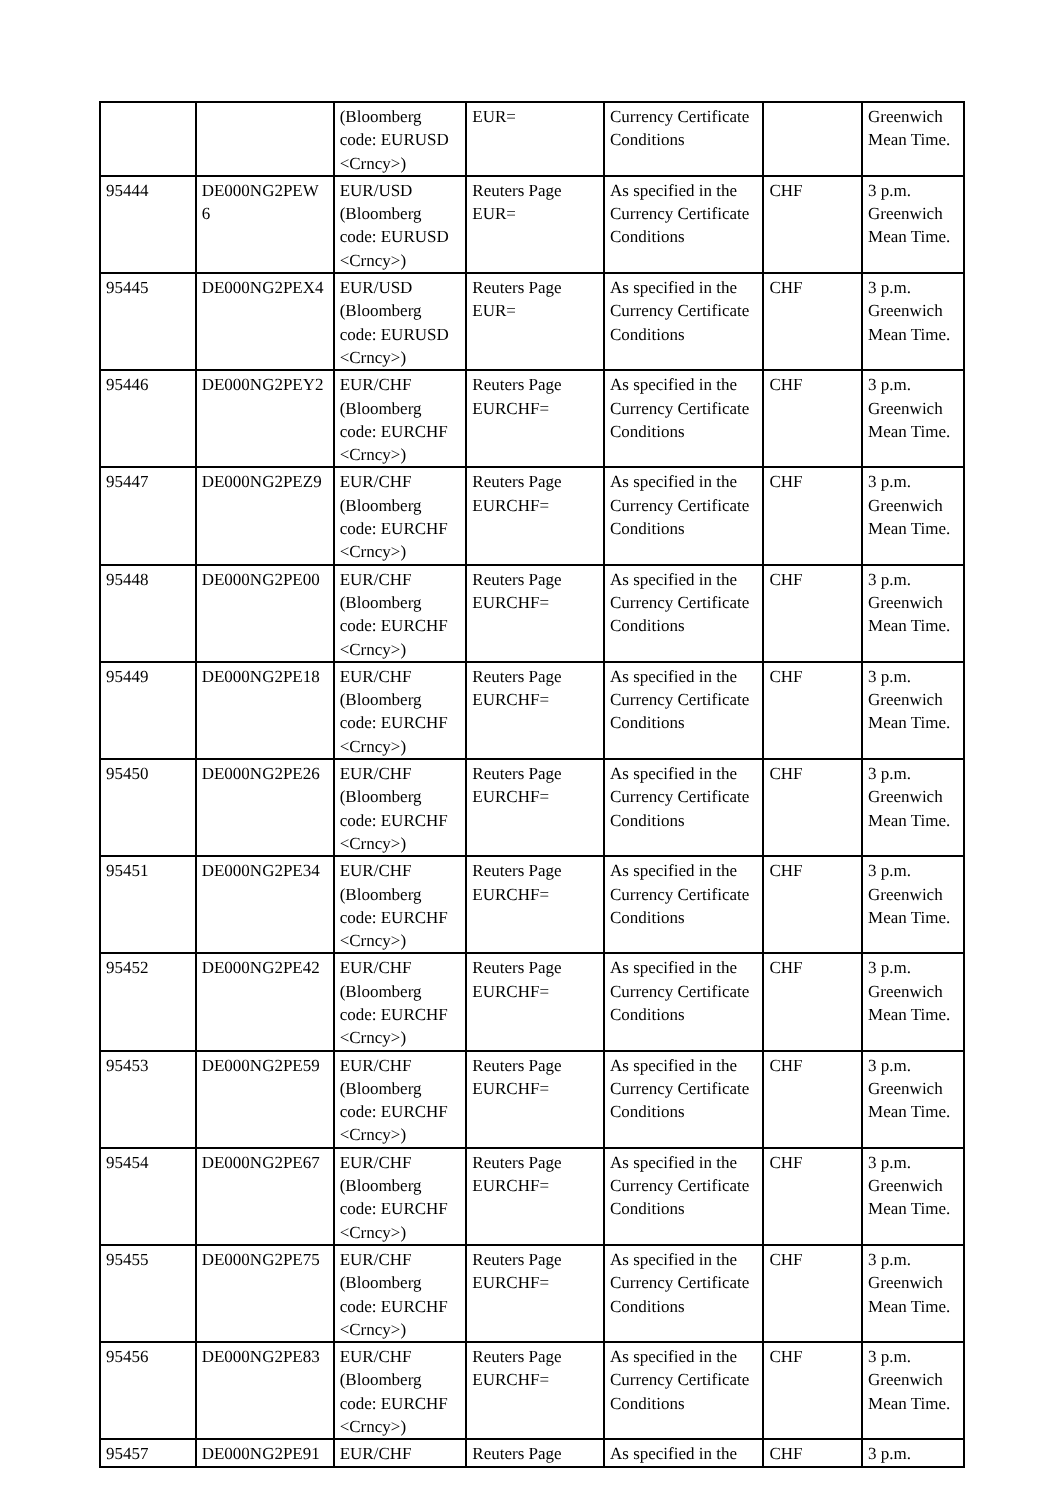| | | (Bloomberg code: EURUSD <Crncy>) | EUR= | Currency Certificate Conditions | | Greenwich Mean Time. |
| 95444 | DE000NG2PEW 6 | EUR/USD (Bloomberg code: EURUSD <Crncy>) | Reuters Page EUR= | As specified in the Currency Certificate Conditions | CHF | 3 p.m. Greenwich Mean Time. |
| 95445 | DE000NG2PEX4 | EUR/USD (Bloomberg code: EURUSD <Crncy>) | Reuters Page EUR= | As specified in the Currency Certificate Conditions | CHF | 3 p.m. Greenwich Mean Time. |
| 95446 | DE000NG2PEY2 | EUR/CHF (Bloomberg code: EURCHF <Crncy>) | Reuters Page EURCHF= | As specified in the Currency Certificate Conditions | CHF | 3 p.m. Greenwich Mean Time. |
| 95447 | DE000NG2PEZ9 | EUR/CHF (Bloomberg code: EURCHF <Crncy>) | Reuters Page EURCHF= | As specified in the Currency Certificate Conditions | CHF | 3 p.m. Greenwich Mean Time. |
| 95448 | DE000NG2PE00 | EUR/CHF (Bloomberg code: EURCHF <Crncy>) | Reuters Page EURCHF= | As specified in the Currency Certificate Conditions | CHF | 3 p.m. Greenwich Mean Time. |
| 95449 | DE000NG2PE18 | EUR/CHF (Bloomberg code: EURCHF <Crncy>) | Reuters Page EURCHF= | As specified in the Currency Certificate Conditions | CHF | 3 p.m. Greenwich Mean Time. |
| 95450 | DE000NG2PE26 | EUR/CHF (Bloomberg code: EURCHF <Crncy>) | Reuters Page EURCHF= | As specified in the Currency Certificate Conditions | CHF | 3 p.m. Greenwich Mean Time. |
| 95451 | DE000NG2PE34 | EUR/CHF (Bloomberg code: EURCHF <Crncy>) | Reuters Page EURCHF= | As specified in the Currency Certificate Conditions | CHF | 3 p.m. Greenwich Mean Time. |
| 95452 | DE000NG2PE42 | EUR/CHF (Bloomberg code: EURCHF <Crncy>) | Reuters Page EURCHF= | As specified in the Currency Certificate Conditions | CHF | 3 p.m. Greenwich Mean Time. |
| 95453 | DE000NG2PE59 | EUR/CHF (Bloomberg code: EURCHF <Crncy>) | Reuters Page EURCHF= | As specified in the Currency Certificate Conditions | CHF | 3 p.m. Greenwich Mean Time. |
| 95454 | DE000NG2PE67 | EUR/CHF (Bloomberg code: EURCHF <Crncy>) | Reuters Page EURCHF= | As specified in the Currency Certificate Conditions | CHF | 3 p.m. Greenwich Mean Time. |
| 95455 | DE000NG2PE75 | EUR/CHF (Bloomberg code: EURCHF <Crncy>) | Reuters Page EURCHF= | As specified in the Currency Certificate Conditions | CHF | 3 p.m. Greenwich Mean Time. |
| 95456 | DE000NG2PE83 | EUR/CHF (Bloomberg code: EURCHF <Crncy>) | Reuters Page EURCHF= | As specified in the Currency Certificate Conditions | CHF | 3 p.m. Greenwich Mean Time. |
| 95457 | DE000NG2PE91 | EUR/CHF | Reuters Page | As specified in the | CHF | 3 p.m. |